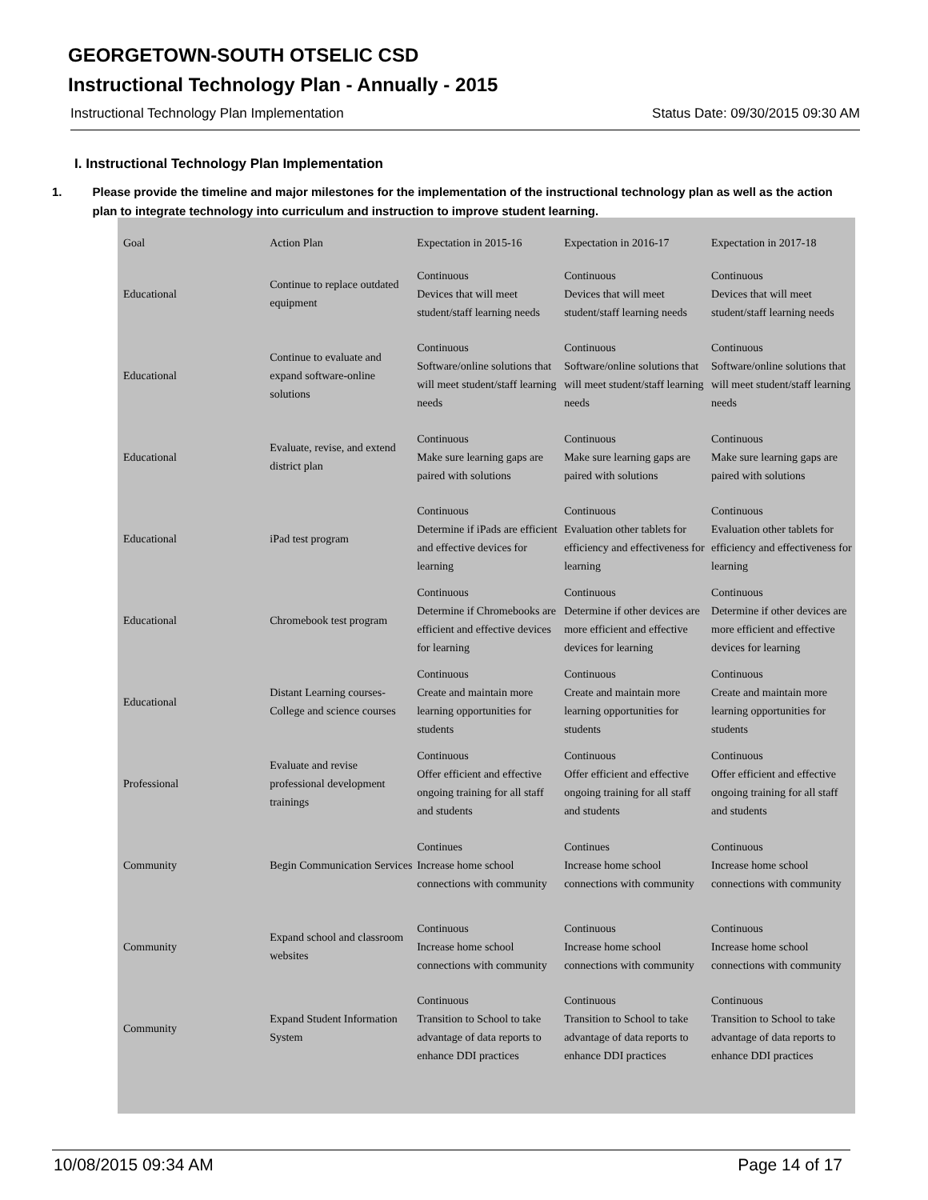GEORGETOWN-SOUTH OTSELIC CSD
Instructional Technology Plan - Annually - 2015
Instructional Technology Plan Implementation Status Date: 09/30/2015 09:30 AM
I. Instructional Technology Plan Implementation
1. Please provide the timeline and major milestones for the implementation of the instructional technology plan as well as the action plan to integrate technology into curriculum and instruction to improve student learning.
| Goal | Action Plan | Expectation in 2015-16 | Expectation in 2016-17 | Expectation in 2017-18 |
| --- | --- | --- | --- | --- |
| Educational | Continue to replace outdated equipment | Continuous Devices that will meet student/staff learning needs | Continuous Devices that will meet student/staff learning needs | Continuous Devices that will meet student/staff learning needs |
| Educational | Continue to evaluate and expand software-online solutions | Continuous Software/online solutions that will meet student/staff learning needs | Continuous Software/online solutions that will meet student/staff learning needs | Continuous Software/online solutions that will meet student/staff learning needs |
| Educational | Evaluate, revise, and extend district plan | Continuous Make sure learning gaps are paired with solutions | Continuous Make sure learning gaps are paired with solutions | Continuous Make sure learning gaps are paired with solutions |
| Educational | iPad test program | Continuous Determine if iPads are efficient and effective devices for learning | Continuous Evaluation other tablets for efficiency and effectiveness for learning | Continuous Evaluation other tablets for efficiency and effectiveness for learning |
| Educational | Chromebook test program | Continuous Determine if Chromebooks are efficient and effective devices for learning | Continuous Determine if other devices are more efficient and effective devices for learning | Continuous Determine if other devices are more efficient and effective devices for learning |
| Educational | Distant Learning courses- College and science courses | Continuous Create and maintain more learning opportunities for students | Continuous Create and maintain more learning opportunities for students | Continuous Create and maintain more learning opportunities for students |
| Professional | Evaluate and revise professional development trainings | Continuous Offer efficient and effective ongoing training for all staff and students | Continuous Offer efficient and effective ongoing training for all staff and students | Continuous Offer efficient and effective ongoing training for all staff and students |
| Community | Begin Communication Services | Continues Increase home school connections with community | Continues Increase home school connections with community | Continuous Increase home school connections with community |
| Community | Expand school and classroom websites | Continuous Increase home school connections with community | Continuous Increase home school connections with community | Continuous Increase home school connections with community |
| Community | Expand Student Information System | Continuous Transition to School to take advantage of data reports to enhance DDI practices | Continuous Transition to School to take advantage of data reports to enhance DDI practices | Continuous Transition to School to take advantage of data reports to enhance DDI practices |
10/08/2015 09:34 AM Page 14 of 17